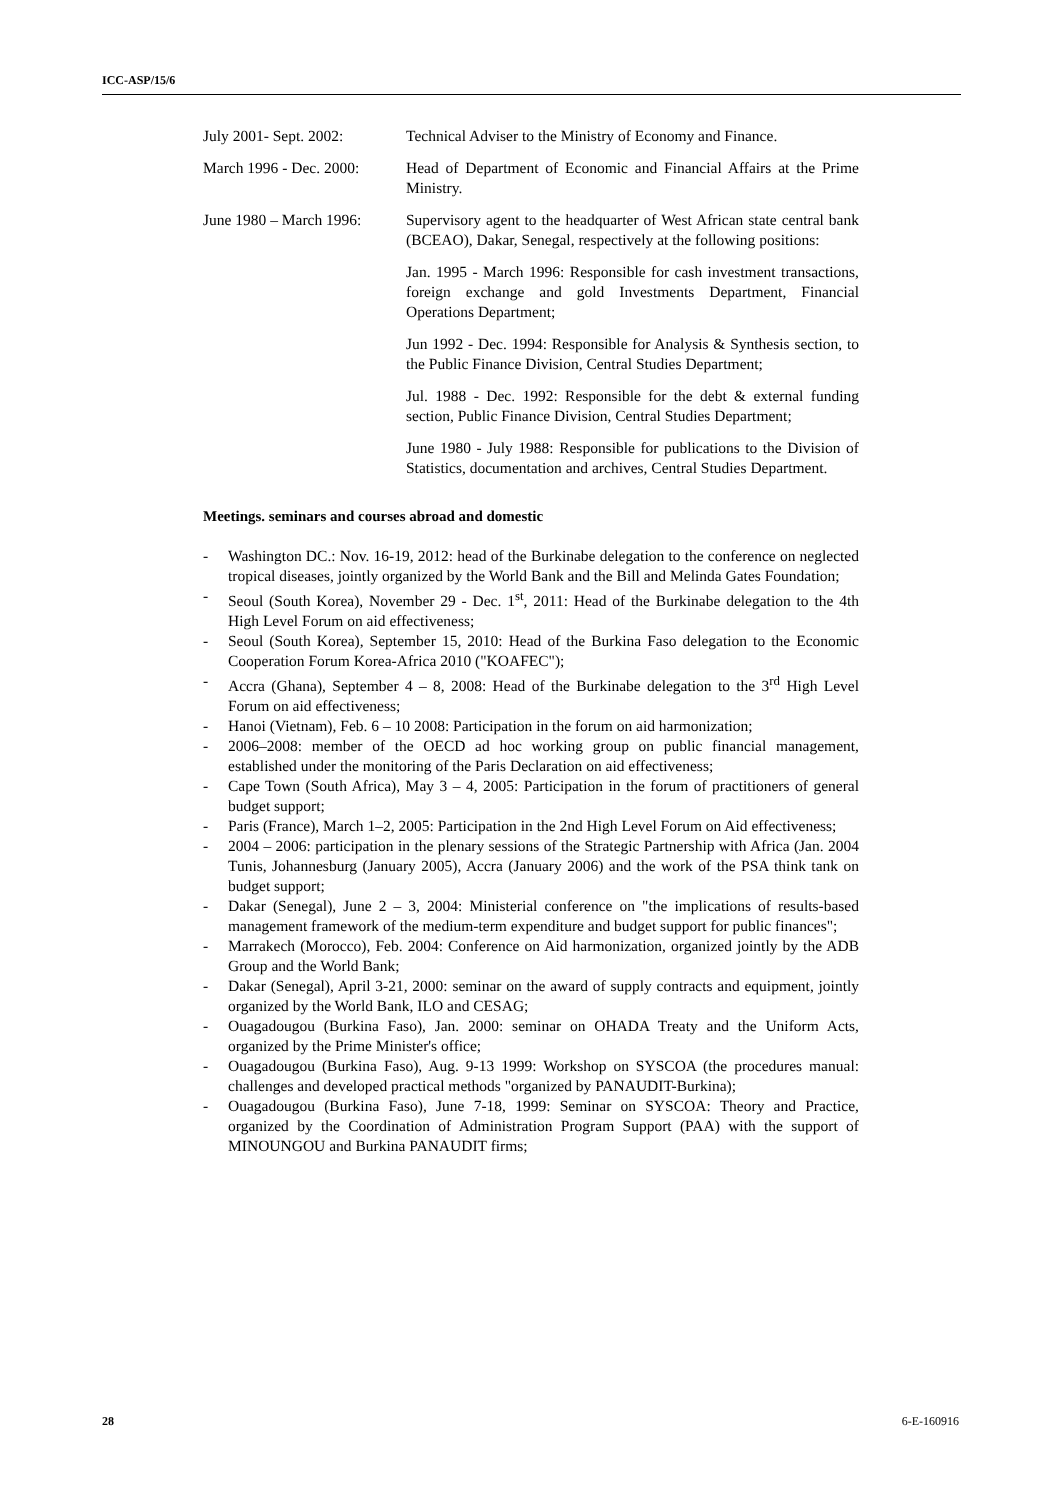ICC-ASP/15/6
July 2001- Sept. 2002:
Technical Adviser to the Ministry of Economy and Finance.
March 1996 - Dec. 2000:
Head of Department of Economic and Financial Affairs at the Prime Ministry.
June 1980 – March 1996:
Supervisory agent to the headquarter of West African state central bank (BCEAO), Dakar, Senegal, respectively at the following positions:
Jan. 1995 - March 1996: Responsible for cash investment transactions, foreign exchange and gold Investments Department, Financial Operations Department;
Jun 1992 - Dec. 1994: Responsible for Analysis & Synthesis section, to the Public Finance Division, Central Studies Department;
Jul. 1988 - Dec. 1992: Responsible for the debt & external funding section, Public Finance Division, Central Studies Department;
June 1980 - July 1988: Responsible for publications to the Division of Statistics, documentation and archives, Central Studies Department.
Meetings. seminars and courses abroad and domestic
- Washington DC.: Nov. 16-19, 2012: head of the Burkinabe delegation to the conference on neglected tropical diseases, jointly organized by the World Bank and the Bill and Melinda Gates Foundation;
- Seoul (South Korea), November 29 - Dec. 1<sup>st</sup>, 2011: Head of the Burkinabe delegation to the 4th High Level Forum on aid effectiveness;
- Seoul (South Korea), September 15, 2010: Head of the Burkina Faso delegation to the Economic Cooperation Forum Korea-Africa 2010 ("KOAFEC");
- Accra (Ghana), September 4 – 8, 2008: Head of the Burkinabe delegation to the 3<sup>rd</sup> High Level Forum on aid effectiveness;
- Hanoi (Vietnam), Feb. 6 – 10 2008: Participation in the forum on aid harmonization;
- 2006–2008: member of the OECD ad hoc working group on public financial management, established under the monitoring of the Paris Declaration on aid effectiveness;
- Cape Town (South Africa), May 3 – 4, 2005: Participation in the forum of practitioners of general budget support;
- Paris (France), March 1–2, 2005: Participation in the 2nd High Level Forum on Aid effectiveness;
- 2004 – 2006: participation in the plenary sessions of the Strategic Partnership with Africa (Jan. 2004 Tunis, Johannesburg (January 2005), Accra (January 2006) and the work of the PSA think tank on budget support;
- Dakar (Senegal), June 2 – 3, 2004: Ministerial conference on "the implications of results-based management framework of the medium-term expenditure and budget support for public finances";
- Marrakech (Morocco), Feb. 2004: Conference on Aid harmonization, organized jointly by the ADB Group and the World Bank;
- Dakar (Senegal), April 3-21, 2000: seminar on the award of supply contracts and equipment, jointly organized by the World Bank, ILO and CESAG;
- Ouagadougou (Burkina Faso), Jan. 2000: seminar on OHADA Treaty and the Uniform Acts, organized by the Prime Minister's office;
- Ouagadougou (Burkina Faso), Aug. 9-13 1999: Workshop on SYSCOA (the procedures manual: challenges and developed practical methods "organized by PANAUDIT-Burkina);
- Ouagadougou (Burkina Faso), June 7-18, 1999: Seminar on SYSCOA: Theory and Practice, organized by the Coordination of Administration Program Support (PAA) with the support of MINOUNGOU and Burkina PANAUDIT firms;
28 6-E-160916